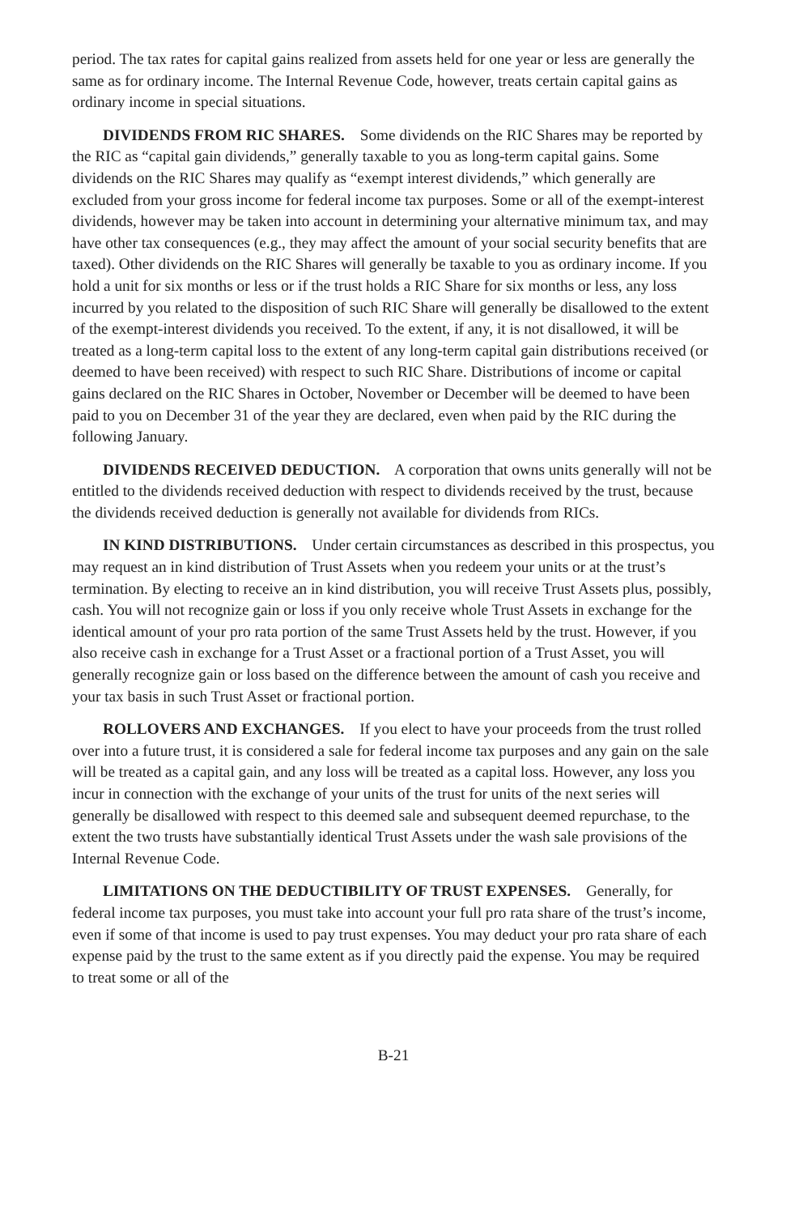period. The tax rates for capital gains realized from assets held for one year or less are generally the same as for ordinary income. The Internal Revenue Code, however, treats certain capital gains as ordinary income in special situations.
DIVIDENDS FROM RIC SHARES. Some dividends on the RIC Shares may be reported by the RIC as “capital gain dividends,” generally taxable to you as long-term capital gains. Some dividends on the RIC Shares may qualify as “exempt interest dividends,” which generally are excluded from your gross income for federal income tax purposes. Some or all of the exempt-interest dividends, however may be taken into account in determining your alternative minimum tax, and may have other tax consequences (e.g., they may affect the amount of your social security benefits that are taxed). Other dividends on the RIC Shares will generally be taxable to you as ordinary income. If you hold a unit for six months or less or if the trust holds a RIC Share for six months or less, any loss incurred by you related to the disposition of such RIC Share will generally be disallowed to the extent of the exempt-interest dividends you received. To the extent, if any, it is not disallowed, it will be treated as a long-term capital loss to the extent of any long-term capital gain distributions received (or deemed to have been received) with respect to such RIC Share. Distributions of income or capital gains declared on the RIC Shares in October, November or December will be deemed to have been paid to you on December 31 of the year they are declared, even when paid by the RIC during the following January.
DIVIDENDS RECEIVED DEDUCTION. A corporation that owns units generally will not be entitled to the dividends received deduction with respect to dividends received by the trust, because the dividends received deduction is generally not available for dividends from RICs.
IN KIND DISTRIBUTIONS. Under certain circumstances as described in this prospectus, you may request an in kind distribution of Trust Assets when you redeem your units or at the trust’s termination. By electing to receive an in kind distribution, you will receive Trust Assets plus, possibly, cash. You will not recognize gain or loss if you only receive whole Trust Assets in exchange for the identical amount of your pro rata portion of the same Trust Assets held by the trust. However, if you also receive cash in exchange for a Trust Asset or a fractional portion of a Trust Asset, you will generally recognize gain or loss based on the difference between the amount of cash you receive and your tax basis in such Trust Asset or fractional portion.
ROLLOVERS AND EXCHANGES. If you elect to have your proceeds from the trust rolled over into a future trust, it is considered a sale for federal income tax purposes and any gain on the sale will be treated as a capital gain, and any loss will be treated as a capital loss. However, any loss you incur in connection with the exchange of your units of the trust for units of the next series will generally be disallowed with respect to this deemed sale and subsequent deemed repurchase, to the extent the two trusts have substantially identical Trust Assets under the wash sale provisions of the Internal Revenue Code.
LIMITATIONS ON THE DEDUCTIBILITY OF TRUST EXPENSES. Generally, for federal income tax purposes, you must take into account your full pro rata share of the trust’s income, even if some of that income is used to pay trust expenses. You may deduct your pro rata share of each expense paid by the trust to the same extent as if you directly paid the expense. You may be required to treat some or all of the
B-21